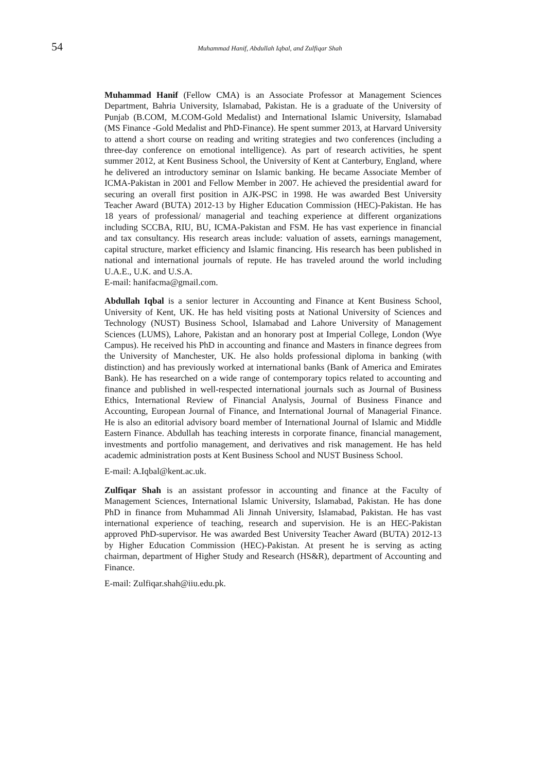54 Muhammad Hanif, Abdullah Iqbal, and Zulfiqar Shah
Muhammad Hanif (Fellow CMA) is an Associate Professor at Management Sciences Department, Bahria University, Islamabad, Pakistan. He is a graduate of the University of Punjab (B.COM, M.COM-Gold Medalist) and International Islamic University, Islamabad (MS Finance -Gold Medalist and PhD-Finance). He spent summer 2013, at Harvard University to attend a short course on reading and writing strategies and two conferences (including a three-day conference on emotional intelligence). As part of research activities, he spent summer 2012, at Kent Business School, the University of Kent at Canterbury, England, where he delivered an introductory seminar on Islamic banking. He became Associate Member of ICMA-Pakistan in 2001 and Fellow Member in 2007. He achieved the presidential award for securing an overall first position in AJK-PSC in 1998. He was awarded Best University Teacher Award (BUTA) 2012-13 by Higher Education Commission (HEC)-Pakistan. He has 18 years of professional/ managerial and teaching experience at different organizations including SCCBA, RIU, BU, ICMA-Pakistan and FSM. He has vast experience in financial and tax consultancy. His research areas include: valuation of assets, earnings management, capital structure, market efficiency and Islamic financing. His research has been published in national and international journals of repute. He has traveled around the world including U.A.E., U.K. and U.S.A.
E-mail: hanifacma@gmail.com.
Abdullah Iqbal is a senior lecturer in Accounting and Finance at Kent Business School, University of Kent, UK. He has held visiting posts at National University of Sciences and Technology (NUST) Business School, Islamabad and Lahore University of Management Sciences (LUMS), Lahore, Pakistan and an honorary post at Imperial College, London (Wye Campus). He received his PhD in accounting and finance and Masters in finance degrees from the University of Manchester, UK. He also holds professional diploma in banking (with distinction) and has previously worked at international banks (Bank of America and Emirates Bank). He has researched on a wide range of contemporary topics related to accounting and finance and published in well-respected international journals such as Journal of Business Ethics, International Review of Financial Analysis, Journal of Business Finance and Accounting, European Journal of Finance, and International Journal of Managerial Finance. He is also an editorial advisory board member of International Journal of Islamic and Middle Eastern Finance. Abdullah has teaching interests in corporate finance, financial management, investments and portfolio management, and derivatives and risk management. He has held academic administration posts at Kent Business School and NUST Business School.
E-mail: A.Iqbal@kent.ac.uk.
Zulfiqar Shah is an assistant professor in accounting and finance at the Faculty of Management Sciences, International Islamic University, Islamabad, Pakistan. He has done PhD in finance from Muhammad Ali Jinnah University, Islamabad, Pakistan. He has vast international experience of teaching, research and supervision. He is an HEC-Pakistan approved PhD-supervisor. He was awarded Best University Teacher Award (BUTA) 2012-13 by Higher Education Commission (HEC)-Pakistan. At present he is serving as acting chairman, department of Higher Study and Research (HS&R), department of Accounting and Finance.
E-mail: Zulfiqar.shah@iiu.edu.pk.